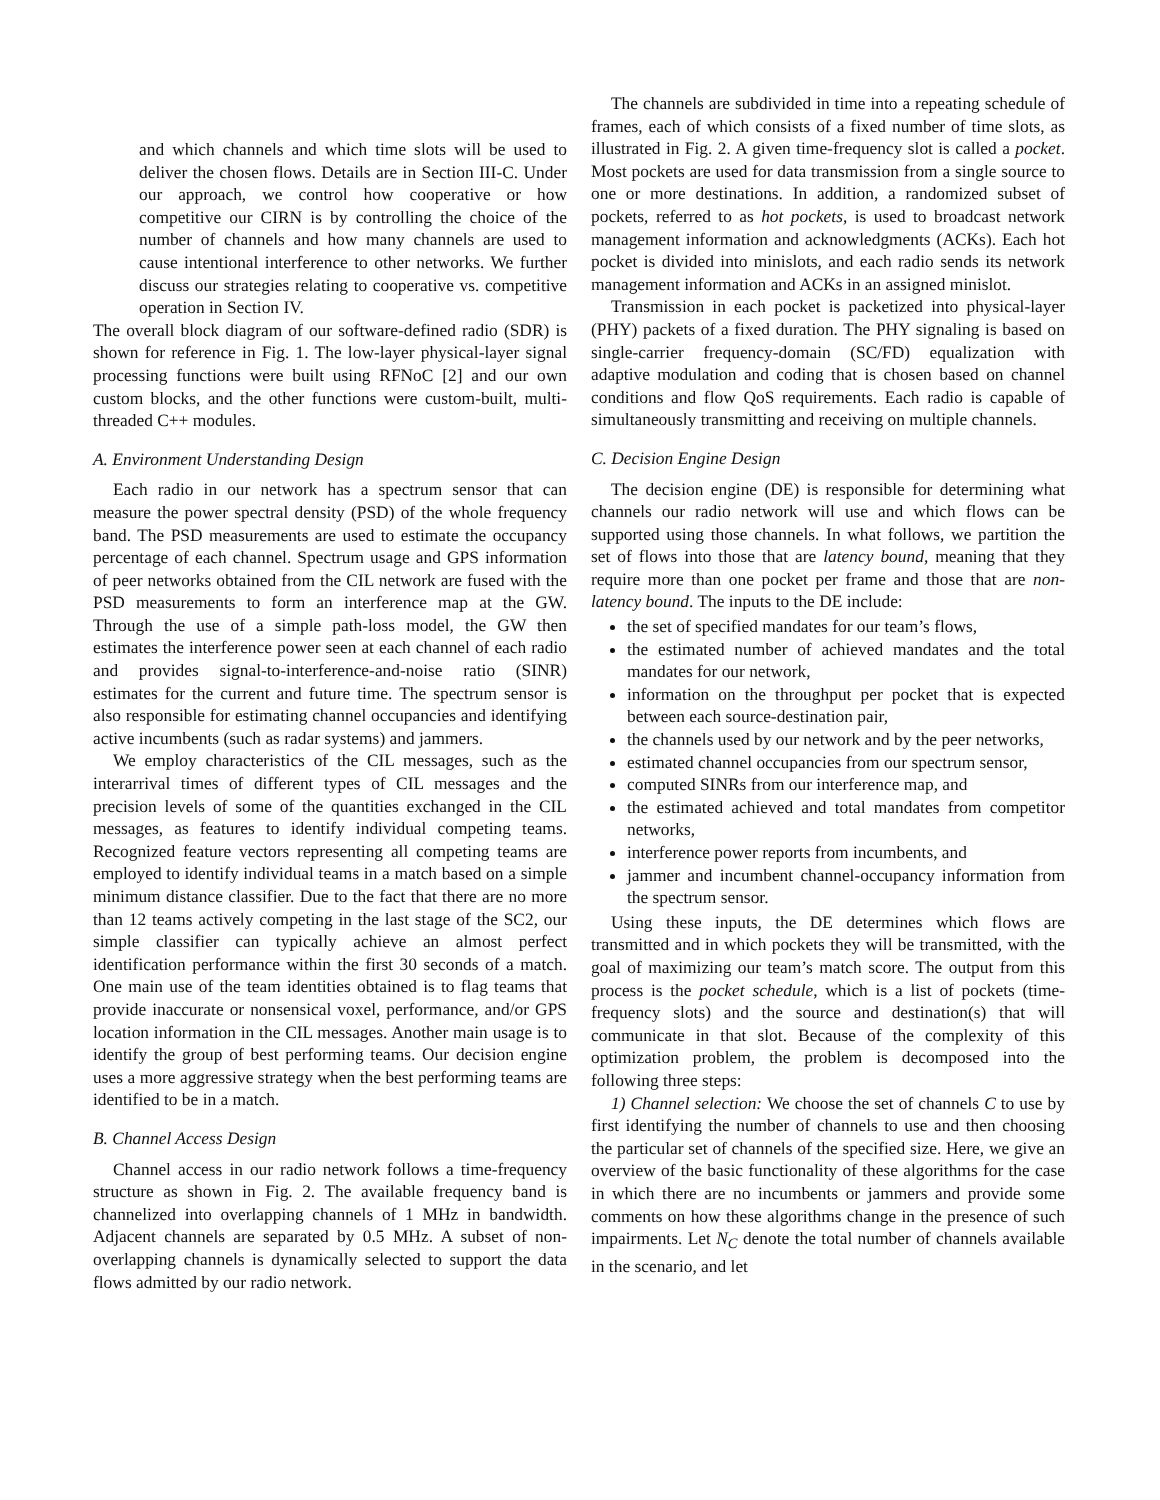and which channels and which time slots will be used to deliver the chosen flows. Details are in Section III-C. Under our approach, we control how cooperative or how competitive our CIRN is by controlling the choice of the number of channels and how many channels are used to cause intentional interference to other networks. We further discuss our strategies relating to cooperative vs. competitive operation in Section IV.
The overall block diagram of our software-defined radio (SDR) is shown for reference in Fig. 1. The low-layer physical-layer signal processing functions were built using RFNoC [2] and our own custom blocks, and the other functions were custom-built, multi-threaded C++ modules.
A. Environment Understanding Design
Each radio in our network has a spectrum sensor that can measure the power spectral density (PSD) of the whole frequency band. The PSD measurements are used to estimate the occupancy percentage of each channel. Spectrum usage and GPS information of peer networks obtained from the CIL network are fused with the PSD measurements to form an interference map at the GW. Through the use of a simple path-loss model, the GW then estimates the interference power seen at each channel of each radio and provides signal-to-interference-and-noise ratio (SINR) estimates for the current and future time. The spectrum sensor is also responsible for estimating channel occupancies and identifying active incumbents (such as radar systems) and jammers.
We employ characteristics of the CIL messages, such as the interarrival times of different types of CIL messages and the precision levels of some of the quantities exchanged in the CIL messages, as features to identify individual competing teams. Recognized feature vectors representing all competing teams are employed to identify individual teams in a match based on a simple minimum distance classifier. Due to the fact that there are no more than 12 teams actively competing in the last stage of the SC2, our simple classifier can typically achieve an almost perfect identification performance within the first 30 seconds of a match. One main use of the team identities obtained is to flag teams that provide inaccurate or nonsensical voxel, performance, and/or GPS location information in the CIL messages. Another main usage is to identify the group of best performing teams. Our decision engine uses a more aggressive strategy when the best performing teams are identified to be in a match.
B. Channel Access Design
Channel access in our radio network follows a time-frequency structure as shown in Fig. 2. The available frequency band is channelized into overlapping channels of 1 MHz in bandwidth. Adjacent channels are separated by 0.5 MHz. A subset of non-overlapping channels is dynamically selected to support the data flows admitted by our radio network.
The channels are subdivided in time into a repeating schedule of frames, each of which consists of a fixed number of time slots, as illustrated in Fig. 2. A given time-frequency slot is called a pocket. Most pockets are used for data transmission from a single source to one or more destinations. In addition, a randomized subset of pockets, referred to as hot pockets, is used to broadcast network management information and acknowledgments (ACKs). Each hot pocket is divided into minislots, and each radio sends its network management information and ACKs in an assigned minislot.
Transmission in each pocket is packetized into physical-layer (PHY) packets of a fixed duration. The PHY signaling is based on single-carrier frequency-domain (SC/FD) equalization with adaptive modulation and coding that is chosen based on channel conditions and flow QoS requirements. Each radio is capable of simultaneously transmitting and receiving on multiple channels.
C. Decision Engine Design
The decision engine (DE) is responsible for determining what channels our radio network will use and which flows can be supported using those channels. In what follows, we partition the set of flows into those that are latency bound, meaning that they require more than one pocket per frame and those that are non-latency bound. The inputs to the DE include:
the set of specified mandates for our team’s flows,
the estimated number of achieved mandates and the total mandates for our network,
information on the throughput per pocket that is expected between each source-destination pair,
the channels used by our network and by the peer networks,
estimated channel occupancies from our spectrum sensor,
computed SINRs from our interference map, and
the estimated achieved and total mandates from competitor networks,
interference power reports from incumbents, and
jammer and incumbent channel-occupancy information from the spectrum sensor.
Using these inputs, the DE determines which flows are transmitted and in which pockets they will be transmitted, with the goal of maximizing our team’s match score. The output from this process is the pocket schedule, which is a list of pockets (time-frequency slots) and the source and destination(s) that will communicate in that slot. Because of the complexity of this optimization problem, the problem is decomposed into the following three steps:
1) Channel selection: We choose the set of channels C to use by first identifying the number of channels to use and then choosing the particular set of channels of the specified size. Here, we give an overview of the basic functionality of these algorithms for the case in which there are no incumbents or jammers and provide some comments on how these algorithms change in the presence of such impairments. Let N<sub>C</sub> denote the total number of channels available in the scenario, and let